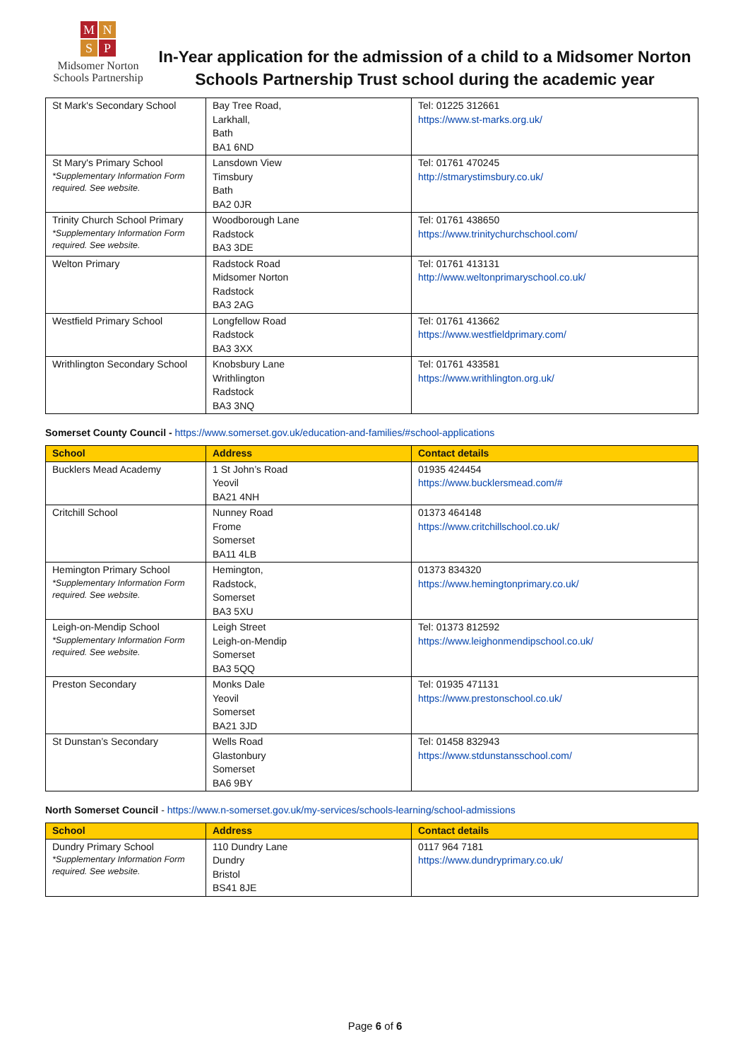MNSP
Midsomer Norton
Schools Partnership
In-Year application for the admission of a child to a Midsomer Norton Schools Partnership Trust school during the academic year
| St Mark's Secondary School | Bay Tree Road, Larkhall, Bath BA1 6ND | Tel: 01225 312661 https://www.st-marks.org.uk/ |
| St Mary's Primary School *Supplementary Information Form required. See website. | Lansdown View Timsbury Bath BA2 0JR | Tel: 01761 470245 http://stmarystimsbury.co.uk/ |
| Trinity Church School Primary *Supplementary Information Form required. See website. | Woodborough Lane Radstock BA3 3DE | Tel: 01761 438650 https://www.trinitychurchschool.com/ |
| Welton Primary | Radstock Road Midsomer Norton Radstock BA3 2AG | Tel: 01761 413131 http://www.weltonprimaryschool.co.uk/ |
| Westfield Primary School | Longfellow Road Radstock BA3 3XX | Tel: 01761 413662 https://www.westfieldprimary.com/ |
| Writhlington Secondary School | Knobsbury Lane Writhlington Radstock BA3 3NQ | Tel: 01761 433581 https://www.writhlington.org.uk/ |
Somerset County Council - https://www.somerset.gov.uk/education-and-families/#school-applications
| School | Address | Contact details |
| --- | --- | --- |
| Bucklers Mead Academy | 1 St John’s Road Yeovil BA21 4NH | 01935 424454 https://www.bucklersmead.com/# |
| Critchill School | Nunney Road Frome Somerset BA11 4LB | 01373 464148 https://www.critchillschool.co.uk/ |
| Hemington Primary School *Supplementary Information Form required. See website. | Hemington, Radstock, Somerset BA3 5XU | 01373 834320 https://www.hemingtonprimary.co.uk/ |
| Leigh-on-Mendip School *Supplementary Information Form required. See website. | Leigh Street Leigh-on-Mendip Somerset BA3 5QQ | Tel: 01373 812592 https://www.leighonmendipschool.co.uk/ |
| Preston Secondary | Monks Dale Yeovil Somerset BA21 3JD | Tel: 01935 471131 https://www.prestonschool.co.uk/ |
| St Dunstan’s Secondary | Wells Road Glastonbury Somerset BA6 9BY | Tel: 01458 832943 https://www.stdunstansschool.com/ |
North Somerset Council - https://www.n-somerset.gov.uk/my-services/schools-learning/school-admissions
| School | Address | Contact details |
| --- | --- | --- |
| Dundry Primary School *Supplementary Information Form required. See website. | 110 Dundry Lane Dundry Bristol BS41 8JE | 0117 964 7181 https://www.dundryprimary.co.uk/ |
Page 6 of 6